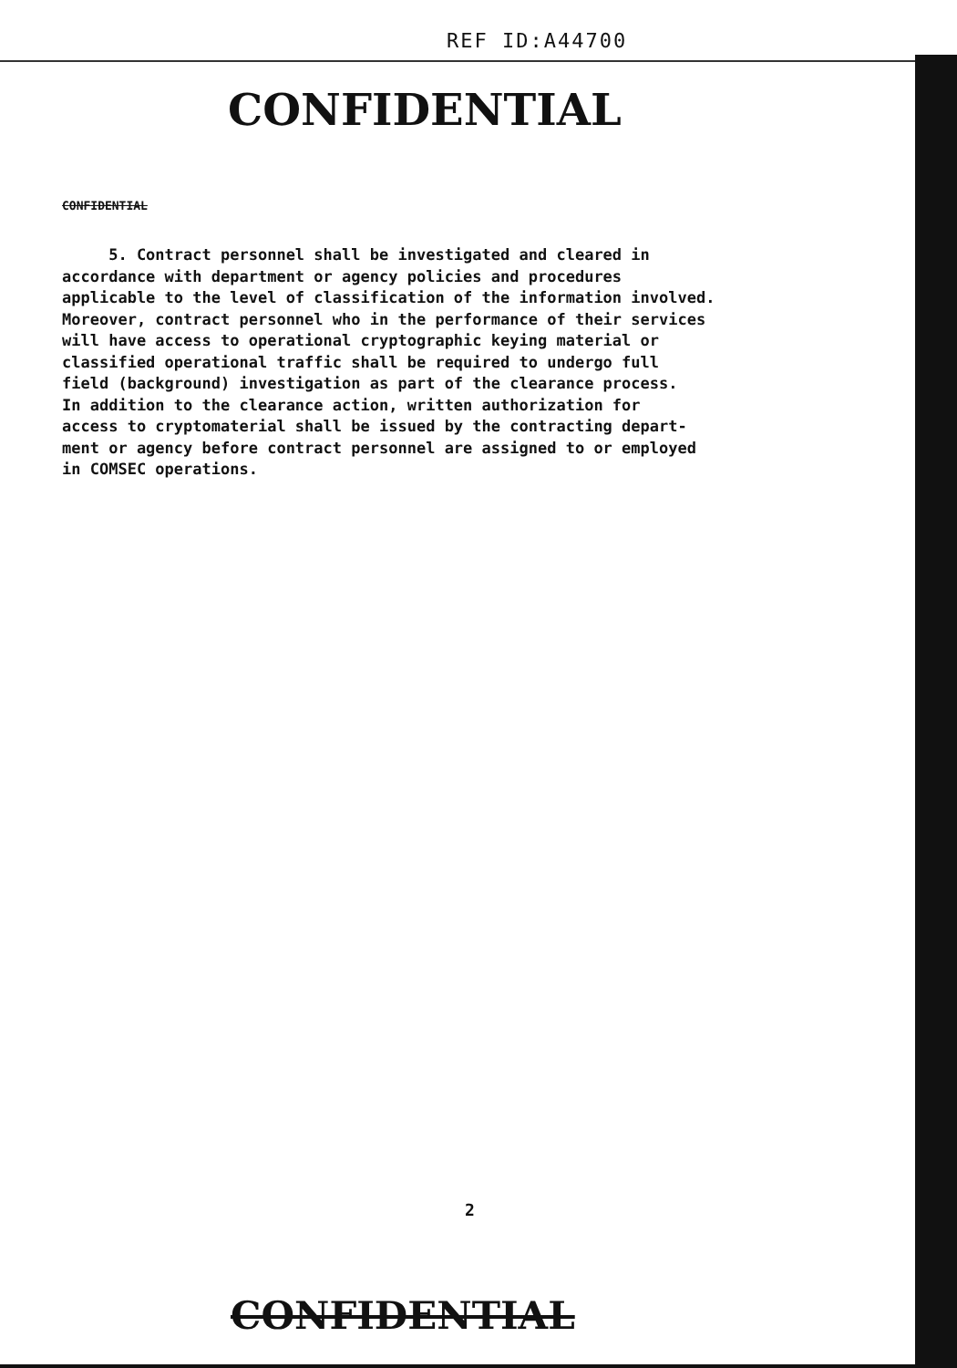REF ID:A44700
CONFIDENTIAL
CONFIDENTIAL
5. Contract personnel shall be investigated and cleared in accordance with department or agency policies and procedures applicable to the level of classification of the information involved. Moreover, contract personnel who in the performance of their services will have access to operational cryptographic keying material or classified operational traffic shall be required to undergo full field (background) investigation as part of the clearance process. In addition to the clearance action, written authorization for access to cryptomaterial shall be issued by the contracting depart- ment or agency before contract personnel are assigned to or employed in COMSEC operations.
2
CONFIDENTIAL